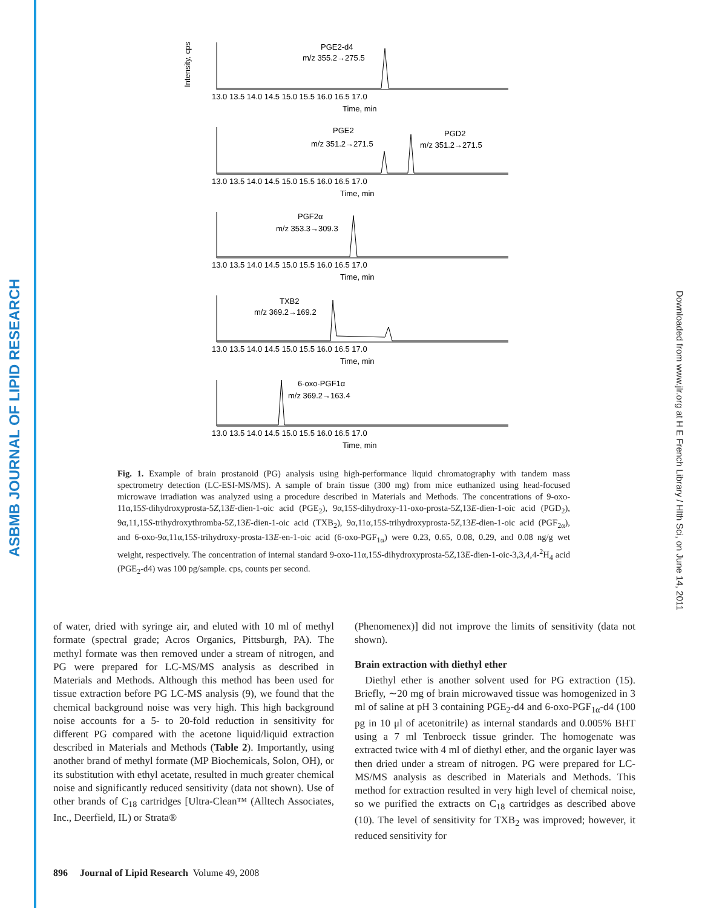ASBMB JOURNAL OF LIPID RESEARCH
Downloaded from www.jlr.org at H E French Library / Hlth Sci, on June 14, 2011
Intensity, cps
PGE2-d4
m/z 355.2→275.5
PGE2
m/z 351.2→271.5
PGD2
m/z 351.2→271.5
PGF2α
m/z 353.3→309.3
TXB2
m/z 369.2→169.2
6-oxo-PGF1α
m/z 369.2→163.4
13.0 13.5 14.0 14.5 15.0 15.5 16.0 16.5 17.0
Time, min
13.0 13.5 14.0 14.5 15.0 15.5 16.0 16.5 17.0
Time, min
13.0 13.5 14.0 14.5 15.0 15.5 16.0 16.5 17.0
Time, min
13.0 13.5 14.0 14.5 15.0 15.5 16.0 16.5 17.0
Time, min
13.0 13.5 14.0 14.5 15.0 15.5 16.0 16.5 17.0
Time, min
Fig. 1. Example of brain prostanoid (PG) analysis using high-performance liquid chromatography with tandem mass spectrometry detection (LC-ESI-MS/MS). A sample of brain tissue (300 mg) from mice euthanized using head-focused microwave irradiation was analyzed using a procedure described in Materials and Methods. The concentrations of 9-oxo-11α,15S-dihydroxyprosta-5Z,13E-dien-1-oic acid (PGE<sub>2</sub>), 9α,15S-dihydroxy-11-oxo-prosta-5Z,13E-dien-1-oic acid (PGD<sub>2</sub>), 9α,11,15S-trihydroxythromba-5Z,13E-dien-1-oic acid (TXB<sub>2</sub>), 9α,11α,15S-trihydroxyprosta-5Z,13E-dien-1-oic acid (PGF<sub>2α</sub>), and 6-oxo-9α,11α,15S-trihydroxy-prosta-13E-en-1-oic acid (6-oxo-PGF<sub>1α</sub>) were 0.23, 0.65, 0.08, 0.29, and 0.08 ng/g wet weight, respectively. The concentration of internal standard 9-oxo-11α,15S-dihydroxyprosta-5Z,13E-dien-1-oic-3,3,4,4-<sup>2</sup>H<sub>4</sub> acid (PGE<sub>2</sub>-d4) was 100 pg/sample. cps, counts per second.
of water, dried with syringe air, and eluted with 10 ml of methyl formate (spectral grade; Acros Organics, Pittsburgh, PA). The methyl formate was then removed under a stream of nitrogen, and PG were prepared for LC-MS/MS analysis as described in Materials and Methods. Although this method has been used for tissue extraction before PG LC-MS analysis (9), we found that the chemical background noise was very high. This high background noise accounts for a 5- to 20-fold reduction in sensitivity for different PG compared with the acetone liquid/liquid extraction described in Materials and Methods (Table 2). Importantly, using another brand of methyl formate (MP Biochemicals, Solon, OH), or its substitution with ethyl acetate, resulted in much greater chemical noise and significantly reduced sensitivity (data not shown). Use of other brands of C<sub>18</sub> cartridges [Ultra-Clean™ (Alltech Associates, Inc., Deerfield, IL) or Strata®
(Phenomenex)] did not improve the limits of sensitivity (data not shown).
Brain extraction with diethyl ether
Diethyl ether is another solvent used for PG extraction (15). Briefly, ∼20 mg of brain microwaved tissue was homogenized in 3 ml of saline at pH 3 containing PGE<sub>2</sub>-d4 and 6-oxo-PGF<sub>1α</sub>-d4 (100 pg in 10 μl of acetonitrile) as internal standards and 0.005% BHT using a 7 ml Tenbroeck tissue grinder. The homogenate was extracted twice with 4 ml of diethyl ether, and the organic layer was then dried under a stream of nitrogen. PG were prepared for LC-MS/MS analysis as described in Materials and Methods. This method for extraction resulted in very high level of chemical noise, so we purified the extracts on C<sub>18</sub> cartridges as described above (10). The level of sensitivity for TXB<sub>2</sub> was improved; however, it reduced sensitivity for
896 Journal of Lipid Research Volume 49, 2008